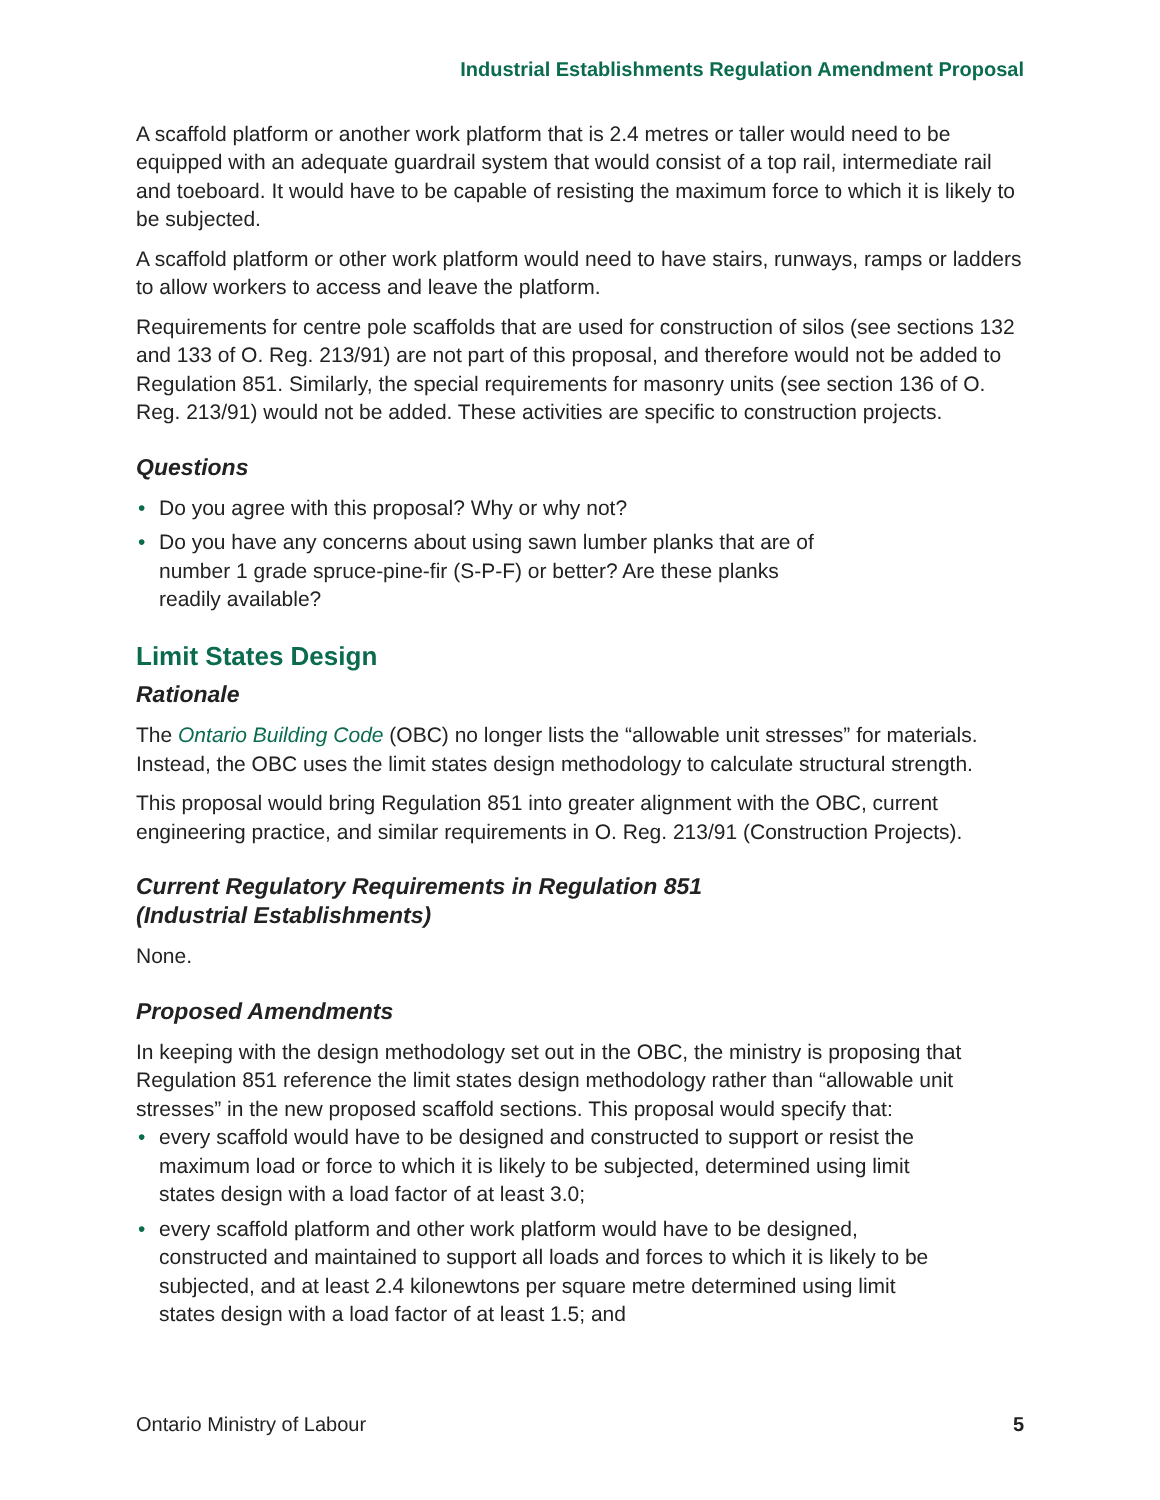Industrial Establishments Regulation Amendment Proposal
A scaffold platform or another work platform that is 2.4 metres or taller would need to be equipped with an adequate guardrail system that would consist of a top rail, intermediate rail and toeboard. It would have to be capable of resisting the maximum force to which it is likely to be subjected.
A scaffold platform or other work platform would need to have stairs, runways, ramps or ladders to allow workers to access and leave the platform.
Requirements for centre pole scaffolds that are used for construction of silos (see sections 132 and 133 of O. Reg. 213/91) are not part of this proposal, and therefore would not be added to Regulation 851. Similarly, the special requirements for masonry units (see section 136 of O. Reg. 213/91) would not be added. These activities are specific to construction projects.
Questions
• Do you agree with this proposal? Why or why not?
• Do you have any concerns about using sawn lumber planks that are of number 1 grade spruce-pine-fir (S-P-F) or better? Are these planks readily available?
Limit States Design
Rationale
The Ontario Building Code (OBC) no longer lists the “allowable unit stresses” for materials. Instead, the OBC uses the limit states design methodology to calculate structural strength.
This proposal would bring Regulation 851 into greater alignment with the OBC, current engineering practice, and similar requirements in O. Reg. 213/91 (Construction Projects).
Current Regulatory Requirements in Regulation 851
(Industrial Establishments)
None.
Proposed Amendments
In keeping with the design methodology set out in the OBC, the ministry is proposing that Regulation 851 reference the limit states design methodology rather than “allowable unit stresses” in the new proposed scaffold sections. This proposal would specify that:
• every scaffold would have to be designed and constructed to support or resist the maximum load or force to which it is likely to be subjected, determined using limit states design with a load factor of at least 3.0;
• every scaffold platform and other work platform would have to be designed, constructed and maintained to support all loads and forces to which it is likely to be subjected, and at least 2.4 kilonewtons per square metre determined using limit states design with a load factor of at least 1.5; and
Ontario Ministry of Labour 5